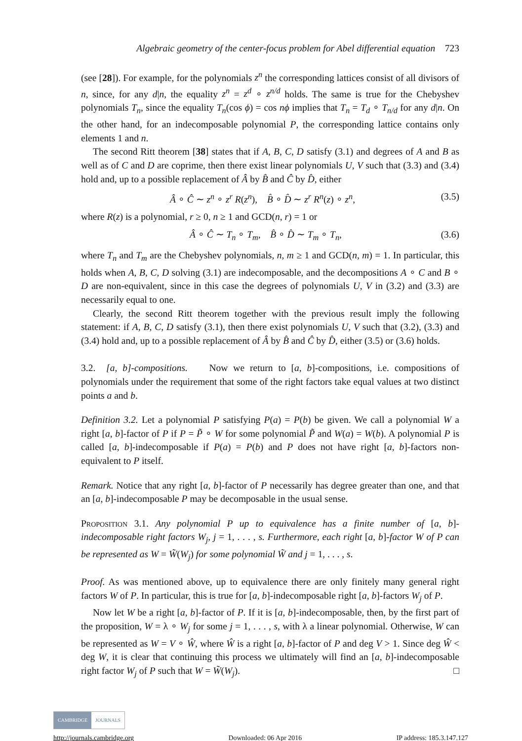Algebraic geometry of the center-focus problem for Abel differential equation 723
(see [28]). For example, for the polynomials z<sup>n</sup> the corresponding lattices consist of all divisors of n, since, for any d|n, the equality z<sup>n</sup> = z<sup>d</sup> ∘ z<sup>n/d</sup> holds. The same is true for the Chebyshev polynomials T<sub>n</sub>, since the equality T<sub>n</sub>(cos ϕ) = cos nϕ implies that T<sub>n</sub> = T<sub>d</sub> ∘ T<sub>n/d</sub> for any d|n. On the other hand, for an indecomposable polynomial P, the corresponding lattice contains only elements 1 and n.
The second Ritt theorem [38] states that if A, B, C, D satisfy (3.1) and degrees of A and B as well as of C and D are coprime, then there exist linear polynomials U, V such that (3.3) and (3.4) hold and, up to a possible replacement of Â by B̂ and Ĉ by D̂, either
Â ∘ Ĉ ∼ z<sup>n</sup> ∘ z<sup>r</sup> R(z<sup>n</sup>), B̂ ∘ D̂ ∼ z<sup>r</sup> R<sup>n</sup>(z) ∘ z<sup>n</sup>, (3.5)
where R(z) is a polynomial, r ≥ 0, n ≥ 1 and GCD(n, r) = 1 or
Â ∘ Ĉ ∼ T<sub>n</sub> ∘ T<sub>m</sub>, B̂ ∘ D̂ ∼ T<sub>m</sub> ∘ T<sub>n</sub>, (3.6)
where T<sub>n</sub> and T<sub>m</sub> are the Chebyshev polynomials, n, m ≥ 1 and GCD(n, m) = 1. In particular, this holds when A, B, C, D solving (3.1) are indecomposable, and the decompositions A ∘ C and B ∘ D are non-equivalent, since in this case the degrees of polynomials U, V in (3.2) and (3.3) are necessarily equal to one.
Clearly, the second Ritt theorem together with the previous result imply the following statement: if A, B, C, D satisfy (3.1), then there exist polynomials U, V such that (3.2), (3.3) and (3.4) hold and, up to a possible replacement of Â by B̂ and Ĉ by D̂, either (3.5) or (3.6) holds.
3.2. [a, b]-compositions. Now we return to [a, b]-compositions, i.e. compositions of polynomials under the requirement that some of the right factors take equal values at two distinct points a and b.
Definition 3.2. Let a polynomial P satisfying P(a) = P(b) be given. We call a polynomial W a right [a, b]-factor of P if P = P̃ ∘ W for some polynomial P̃ and W(a) = W(b). A polynomial P is called [a, b]-indecomposable if P(a) = P(b) and P does not have right [a, b]-factors non-equivalent to P itself.
Remark. Notice that any right [a, b]-factor of P necessarily has degree greater than one, and that an [a, b]-indecomposable P may be decomposable in the usual sense.
Proposition 3.1. Any polynomial P up to equivalence has a finite number of [a, b]-indecomposable right factors W<sub>j</sub>, j = 1, . . . , s. Furthermore, each right [a, b]-factor W of P can be represented as W = W̃(W<sub>j</sub>) for some polynomial W̃ and j = 1, . . . , s.
Proof. As was mentioned above, up to equivalence there are only finitely many general right factors W of P. In particular, this is true for [a, b]-indecomposable right [a, b]-factors W<sub>j</sub> of P.
Now let W be a right [a, b]-factor of P. If it is [a, b]-indecomposable, then, by the first part of the proposition, W = λ ∘ W<sub>j</sub> for some j = 1, . . . , s, with λ a linear polynomial. Otherwise, W can be represented as W = V ∘ Ŵ, where Ŵ is a right [a, b]-factor of P and deg V > 1. Since deg Ŵ < deg W, it is clear that continuing this process we ultimately will find an [a, b]-indecomposable right factor W<sub>j</sub> of P such that W = W̃(W<sub>j</sub>). □
CAMBRIDGE JOURNALS
http://journals.cambridge.org Downloaded: 06 Apr 2016 IP address: 185.3.147.127